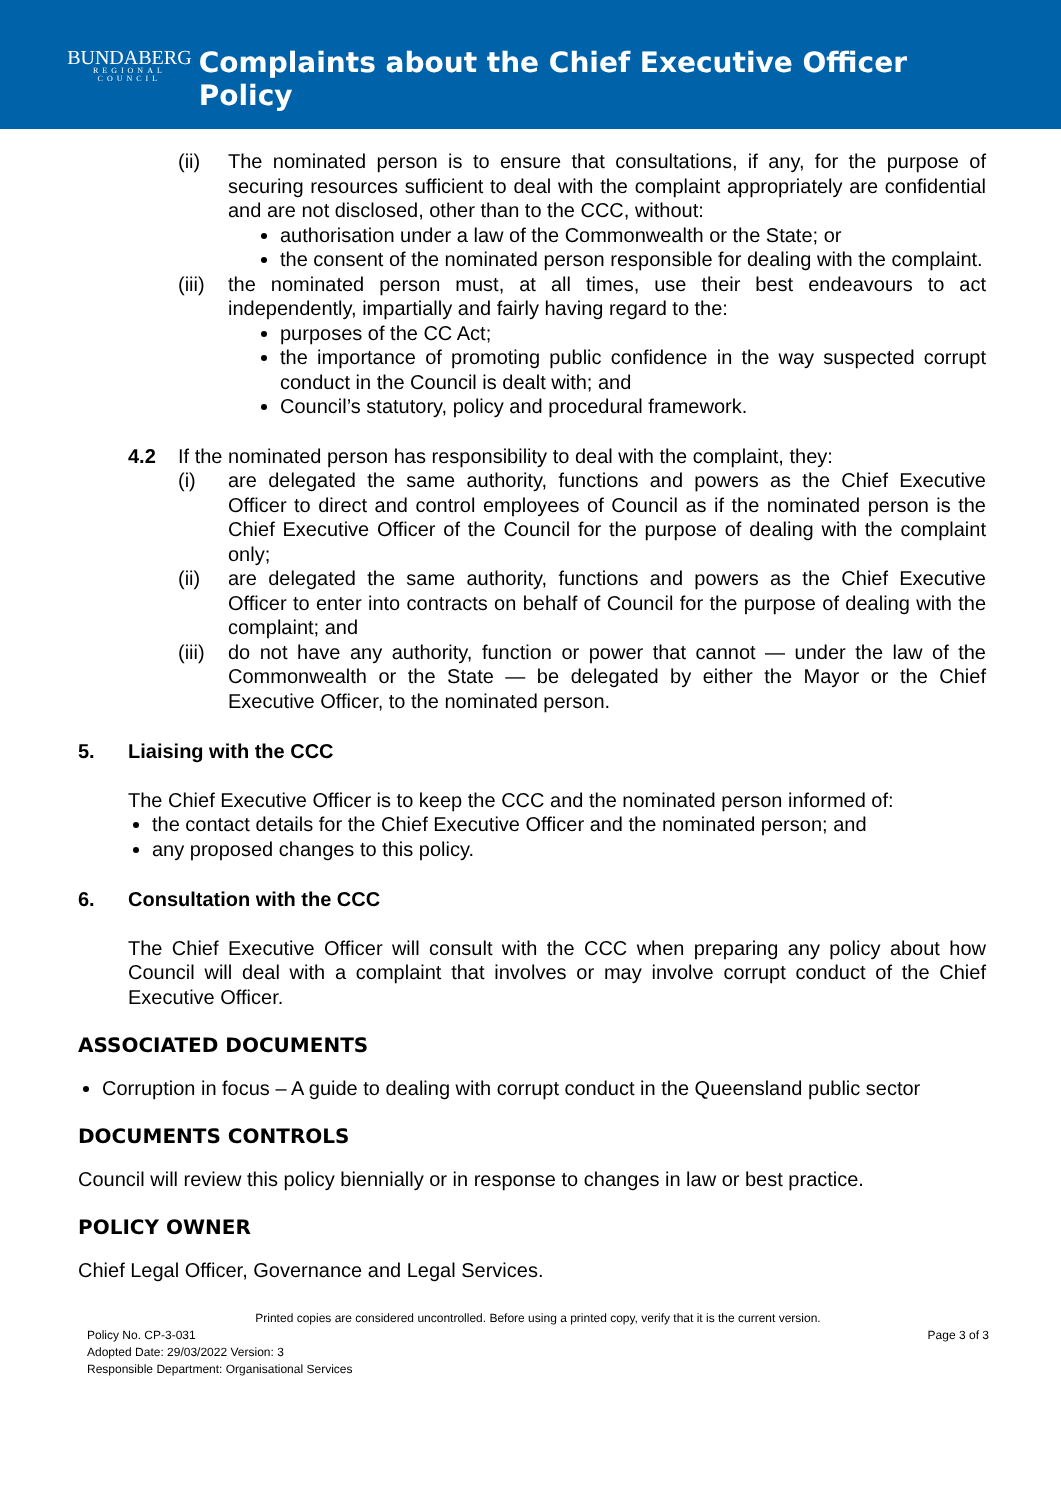BUNDABERG
REGIONAL COUNCIL
Complaints about the Chief Executive Officer Policy
(ii) The nominated person is to ensure that consultations, if any, for the purpose of securing resources sufficient to deal with the complaint appropriately are confidential and are not disclosed, other than to the CCC, without:
authorisation under a law of the Commonwealth or the State; or
the consent of the nominated person responsible for dealing with the complaint.
(iii)
the nominated person must, at all times, use their best endeavours to act independently, impartially and fairly having regard to the:
purposes of the CC Act;
the importance of promoting public confidence in the way suspected corrupt conduct in the Council is dealt with; and
Council’s statutory, policy and procedural framework.
4.2 If the nominated person has responsibility to deal with the complaint, they:
(i) are delegated the same authority, functions and powers as the Chief Executive Officer to direct and control employees of Council as if the nominated person is the Chief Executive Officer of the Council for the purpose of dealing with the complaint only;
(ii) are delegated the same authority, functions and powers as the Chief Executive Officer to enter into contracts on behalf of Council for the purpose of dealing with the complaint; and
(iii)
do not have any authority, function or power that cannot — under the law of the Commonwealth or the State — be delegated by either the Mayor or the Chief Executive Officer, to the nominated person.
5. Liaising with the CCC
The Chief Executive Officer is to keep the CCC and the nominated person informed of:
the contact details for the Chief Executive Officer and the nominated person; and
any proposed changes to this policy.
6. Consultation with the CCC
The Chief Executive Officer will consult with the CCC when preparing any policy about how Council will deal with a complaint that involves or may involve corrupt conduct of the Chief Executive Officer.
ASSOCIATED DOCUMENTS
Corruption in focus – A guide to dealing with corrupt conduct in the Queensland public sector
DOCUMENTS CONTROLS
Council will review this policy biennially or in response to changes in law or best practice.
POLICY OWNER
Chief Legal Officer, Governance and Legal Services.
Printed copies are considered uncontrolled. Before using a printed copy, verify that it is the current version.
Policy No. CP-3-031 Page 3 of 3
Adopted Date: 29/03/2022 Version: 3
Responsible Department: Organisational Services